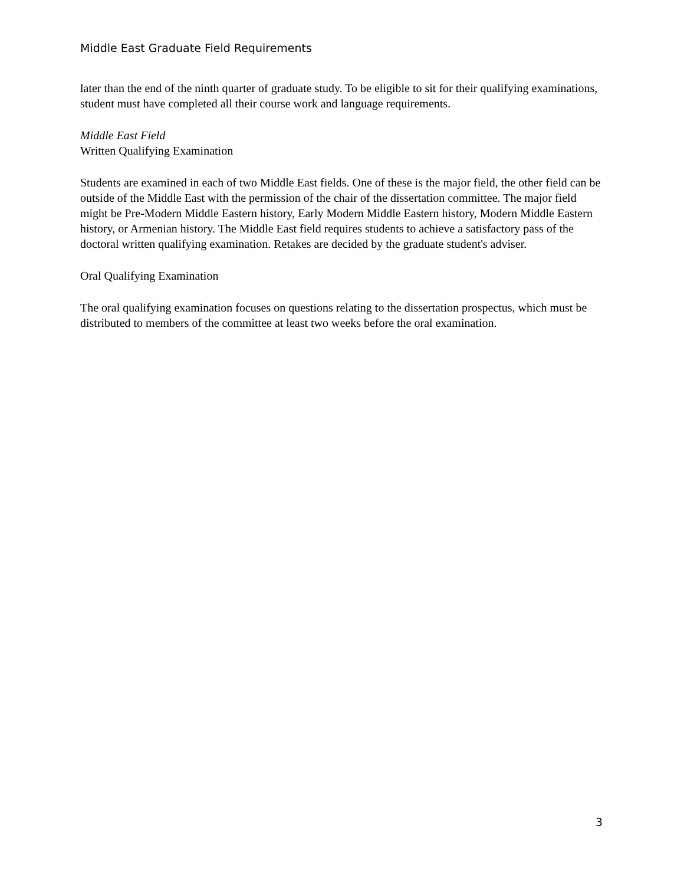Middle East Graduate Field Requirements
later than the end of the ninth quarter of graduate study. To be eligible to sit for their qualifying examinations, student must have completed all their course work and language requirements.
Middle East Field
Written Qualifying Examination
Students are examined in each of two Middle East fields. One of these is the major field, the other field can be outside of the Middle East with the permission of the chair of the dissertation committee. The major field might be Pre-Modern Middle Eastern history, Early Modern Middle Eastern history, Modern Middle Eastern history, or Armenian history. The Middle East field requires students to achieve a satisfactory pass of the doctoral written qualifying examination. Retakes are decided by the graduate student's adviser.
Oral Qualifying Examination
The oral qualifying examination focuses on questions relating to the dissertation prospectus, which must be distributed to members of the committee at least two weeks before the oral examination.
3